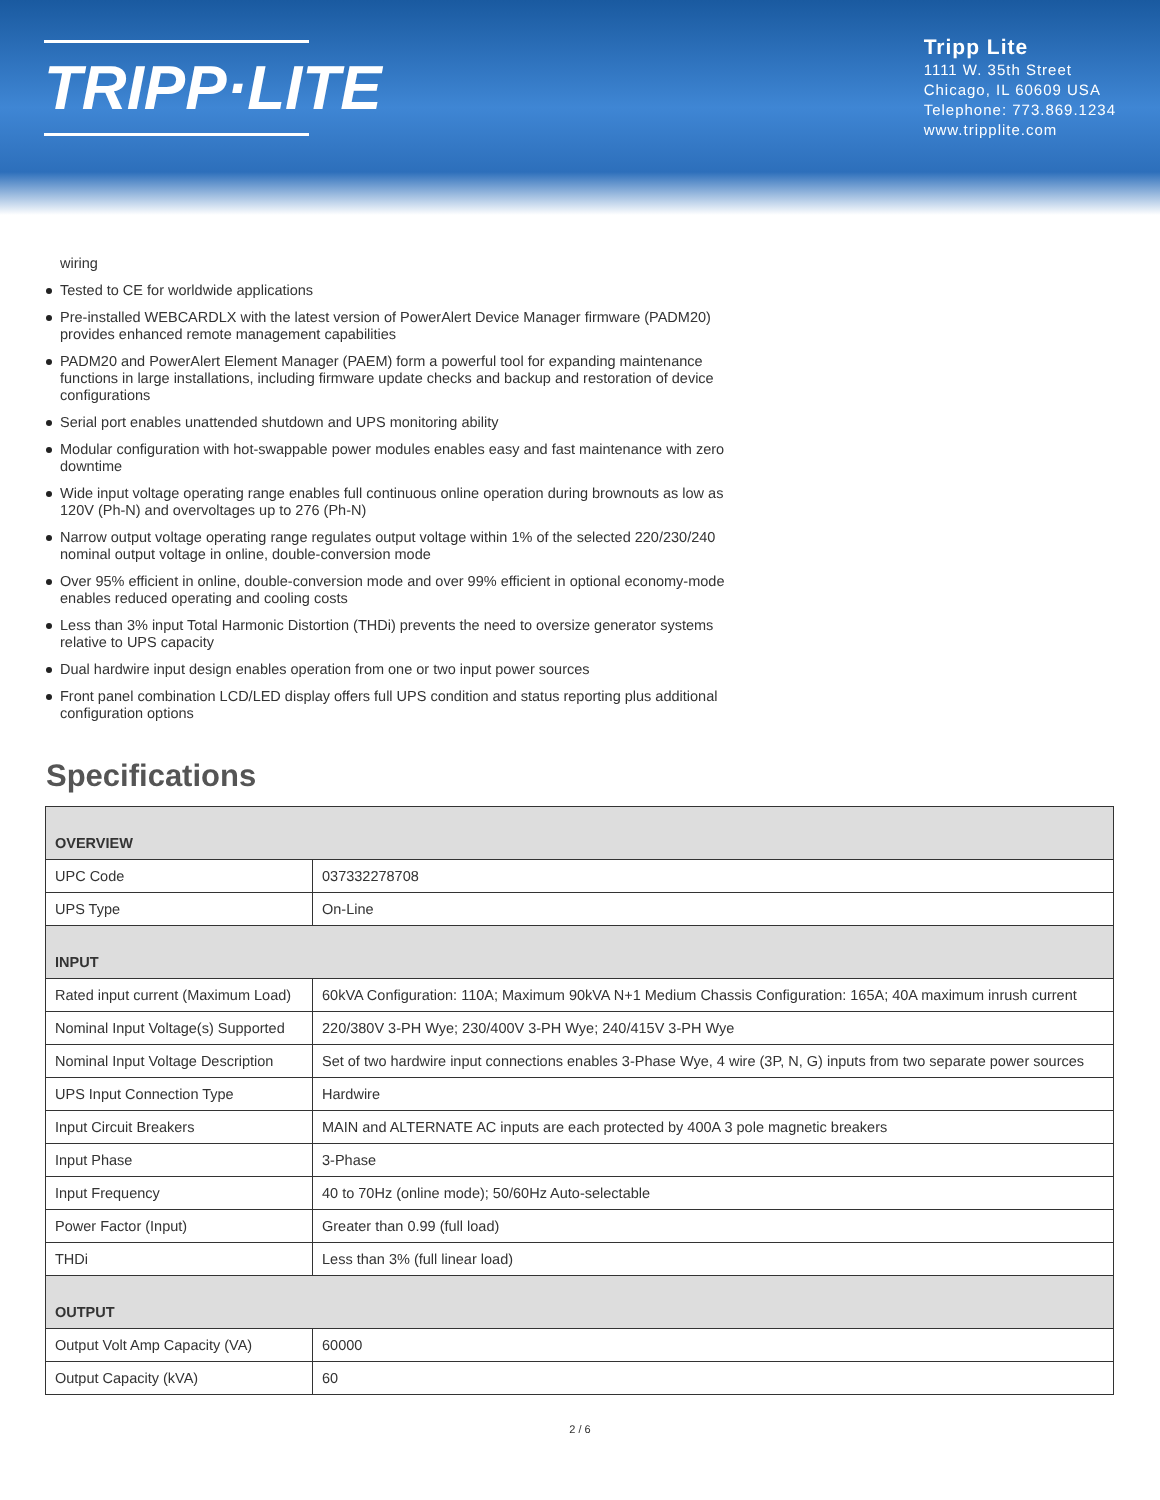TRIPP·LITE
Tripp Lite
1111 W. 35th Street
Chicago, IL 60609 USA
Telephone: 773.869.1234
www.tripplite.com
wiring
Tested to CE for worldwide applications
Pre-installed WEBCARDLX with the latest version of PowerAlert Device Manager firmware (PADM20) provides enhanced remote management capabilities
PADM20 and PowerAlert Element Manager (PAEM) form a powerful tool for expanding maintenance functions in large installations, including firmware update checks and backup and restoration of device configurations
Serial port enables unattended shutdown and UPS monitoring ability
Modular configuration with hot-swappable power modules enables easy and fast maintenance with zero downtime
Wide input voltage operating range enables full continuous online operation during brownouts as low as 120V (Ph-N) and overvoltages up to 276 (Ph-N)
Narrow output voltage operating range regulates output voltage within 1% of the selected 220/230/240 nominal output voltage in online, double-conversion mode
Over 95% efficient in online, double-conversion mode and over 99% efficient in optional economy-mode enables reduced operating and cooling costs
Less than 3% input Total Harmonic Distortion (THDi) prevents the need to oversize generator systems relative to UPS capacity
Dual hardwire input design enables operation from one or two input power sources
Front panel combination LCD/LED display offers full UPS condition and status reporting plus additional configuration options
Specifications
| OVERVIEW | |
| --- | --- |
| UPC Code | 037332278708 |
| UPS Type | On-Line |
| INPUT | |
| Rated input current (Maximum Load) | 60kVA Configuration: 110A; Maximum 90kVA N+1 Medium Chassis Configuration: 165A; 40A maximum inrush current |
| Nominal Input Voltage(s) Supported | 220/380V 3-PH Wye; 230/400V 3-PH Wye; 240/415V 3-PH Wye |
| Nominal Input Voltage Description | Set of two hardwire input connections enables 3-Phase Wye, 4 wire (3P, N, G) inputs from two separate power sources |
| UPS Input Connection Type | Hardwire |
| Input Circuit Breakers | MAIN and ALTERNATE AC inputs are each protected by 400A 3 pole magnetic breakers |
| Input Phase | 3-Phase |
| Input Frequency | 40 to 70Hz (online mode); 50/60Hz Auto-selectable |
| Power Factor (Input) | Greater than 0.99 (full load) |
| THDi | Less than 3% (full linear load) |
| OUTPUT | |
| Output Volt Amp Capacity (VA) | 60000 |
| Output Capacity (kVA) | 60 |
2 / 6